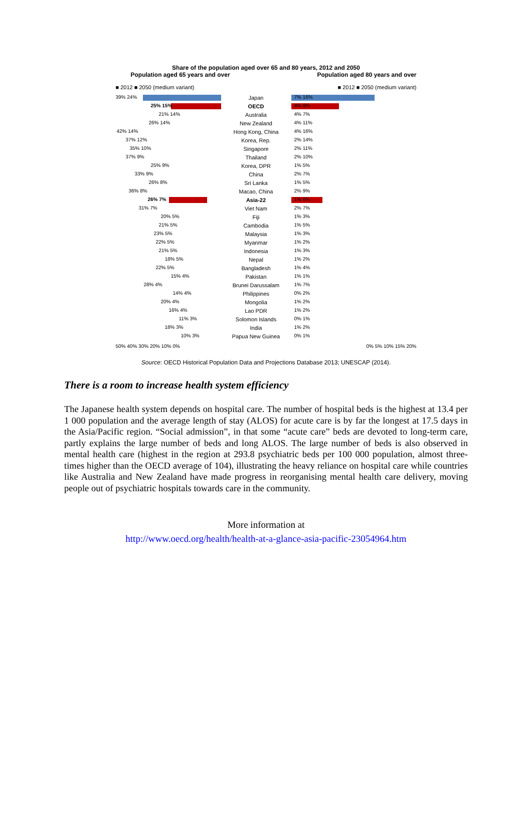Share of the population aged over 65 and 80 years, 2012 and 2050
Population aged 65 years and over Population aged 80 years and over
■ 2012 ■ 2050 (medium variant) ■ 2012 ■ 2050 (medium variant)
39% 24%
Japan
7% 16%
25% 15%
OECD
4% 9%
21% 14%
Australia
4% 7%
26% 14%
New Zealand
4% 11%
42% 14%
Hong Kong, China
4% 16%
37% 12%
Korea, Rep.
2% 14%
35% 10%
Singapore
2% 11%
37% 9%
Thailand
2% 10%
25% 9%
Korea, DPR
1% 5%
33% 9%
China
2% 7%
26% 8%
Sri Lanka
1% 5%
36% 8%
Macao, China
2% 9%
26% 7%
Asia-22
1% 6%
31% 7%
Viet Nam
2% 7%
20% 5%
Fiji
1% 3%
21% 5%
Cambodia
1% 5%
23% 5%
Malaysia
1% 3%
22% 5%
Myanmar
1% 2%
21% 5%
Indonesia
1% 3%
18% 5%
Nepal
1% 2%
22% 5%
Bangladesh
1% 4%
15% 4%
Pakistan
1% 1%
28% 4%
Brunei Darussalam
1% 7%
14% 4%
Philippines
0% 2%
20% 4%
Mongolia
1% 2%
16% 4%
Lao PDR
1% 2%
11% 3%
Solomon Islands
0% 1%
18% 3%
India
1% 2%
10% 3%
Papua New Guinea
0% 1%
50% 40% 30% 20% 10% 0% 0% 5% 10% 15% 20%
Source: OECD Historical Population Data and Projections Database 2013; UNESCAP (2014).
There is a room to increase health system efficiency
The Japanese health system depends on hospital care. The number of hospital beds is the highest at 13.4 per 1 000 population and the average length of stay (ALOS) for acute care is by far the longest at 17.5 days in the Asia/Pacific region. “Social admission”, in that some “acute care” beds are devoted to long-term care, partly explains the large number of beds and long ALOS. The large number of beds is also observed in mental health care (highest in the region at 293.8 psychiatric beds per 100 000 population, almost three-times higher than the OECD average of 104), illustrating the heavy reliance on hospital care while countries like Australia and New Zealand have made progress in reorganising mental health care delivery, moving people out of psychiatric hospitals towards care in the community.
More information at
http://www.oecd.org/health/health-at-a-glance-asia-pacific-23054964.htm